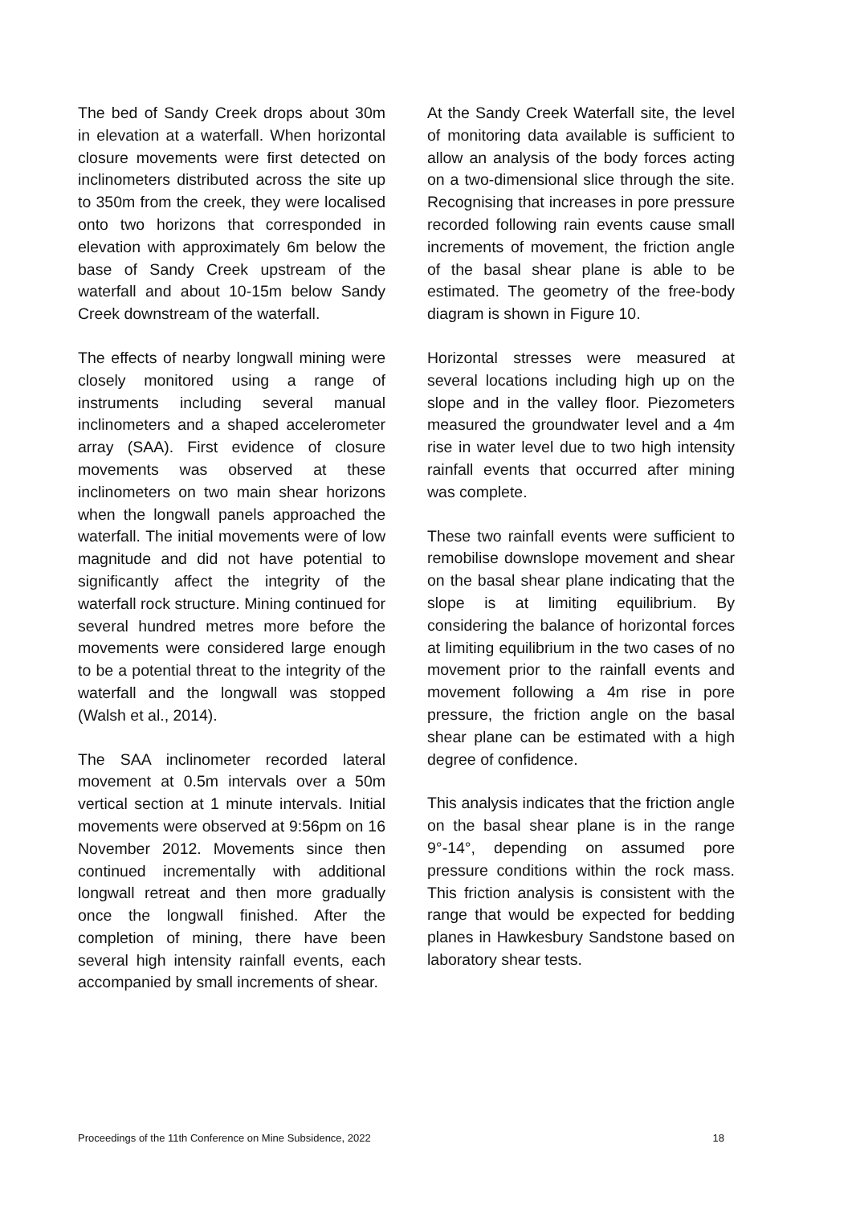The bed of Sandy Creek drops about 30m in elevation at a waterfall. When horizontal closure movements were first detected on inclinometers distributed across the site up to 350m from the creek, they were localised onto two horizons that corresponded in elevation with approximately 6m below the base of Sandy Creek upstream of the waterfall and about 10-15m below Sandy Creek downstream of the waterfall.
The effects of nearby longwall mining were closely monitored using a range of instruments including several manual inclinometers and a shaped accelerometer array (SAA). First evidence of closure movements was observed at these inclinometers on two main shear horizons when the longwall panels approached the waterfall. The initial movements were of low magnitude and did not have potential to significantly affect the integrity of the waterfall rock structure. Mining continued for several hundred metres more before the movements were considered large enough to be a potential threat to the integrity of the waterfall and the longwall was stopped (Walsh et al., 2014).
The SAA inclinometer recorded lateral movement at 0.5m intervals over a 50m vertical section at 1 minute intervals. Initial movements were observed at 9:56pm on 16 November 2012. Movements since then continued incrementally with additional longwall retreat and then more gradually once the longwall finished. After the completion of mining, there have been several high intensity rainfall events, each accompanied by small increments of shear.
At the Sandy Creek Waterfall site, the level of monitoring data available is sufficient to allow an analysis of the body forces acting on a two-dimensional slice through the site. Recognising that increases in pore pressure recorded following rain events cause small increments of movement, the friction angle of the basal shear plane is able to be estimated. The geometry of the free-body diagram is shown in Figure 10.
Horizontal stresses were measured at several locations including high up on the slope and in the valley floor. Piezometers measured the groundwater level and a 4m rise in water level due to two high intensity rainfall events that occurred after mining was complete.
These two rainfall events were sufficient to remobilise downslope movement and shear on the basal shear plane indicating that the slope is at limiting equilibrium. By considering the balance of horizontal forces at limiting equilibrium in the two cases of no movement prior to the rainfall events and movement following a 4m rise in pore pressure, the friction angle on the basal shear plane can be estimated with a high degree of confidence.
This analysis indicates that the friction angle on the basal shear plane is in the range 9°-14°, depending on assumed pore pressure conditions within the rock mass. This friction analysis is consistent with the range that would be expected for bedding planes in Hawkesbury Sandstone based on laboratory shear tests.
Proceedings of the 11th Conference on Mine Subsidence, 2022 18